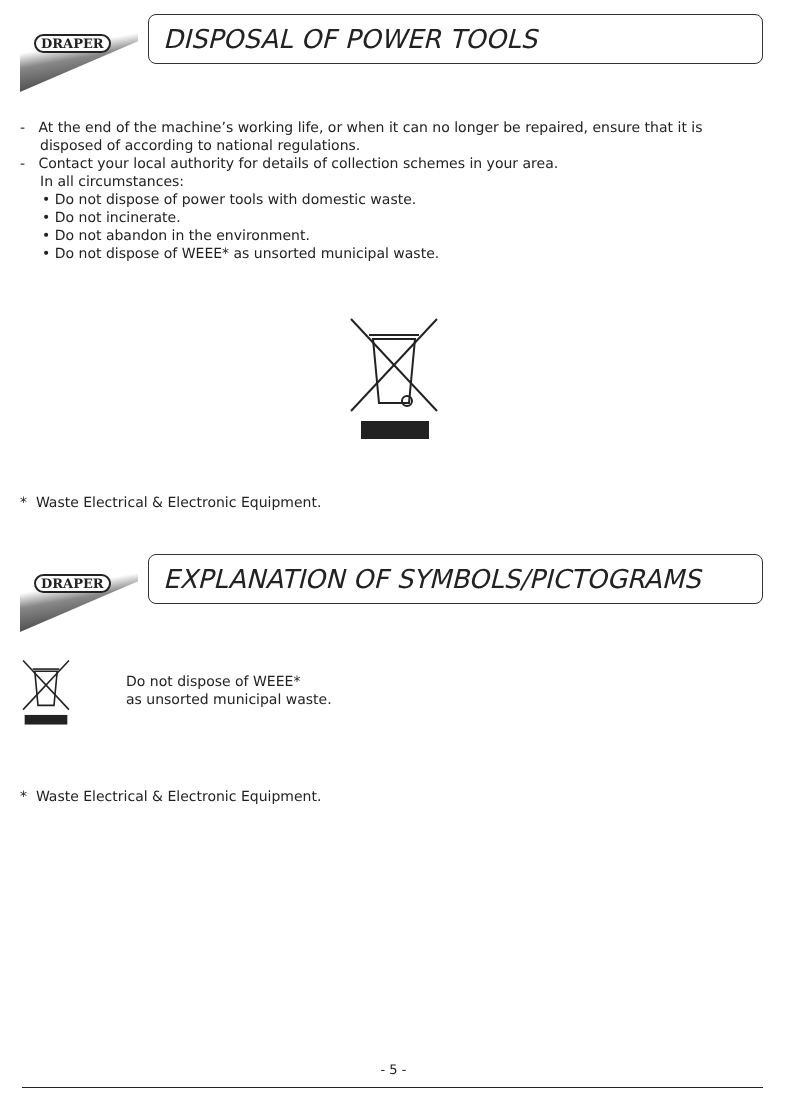DRAPER
DISPOSAL OF POWER TOOLS
- At the end of the machine’s working life, or when it can no longer be repaired, ensure that it is disposed of according to national regulations.
- Contact your local authority for details of collection schemes in your area.
In all circumstances:
• Do not dispose of power tools with domestic waste.
• Do not incinerate.
• Do not abandon in the environment.
• Do not dispose of WEEE* as unsorted municipal waste.
* Waste Electrical & Electronic Equipment.
DRAPER
EXPLANATION OF SYMBOLS/PICTOGRAMS
Do not dispose of WEEE*
as unsorted municipal waste.
* Waste Electrical & Electronic Equipment.
- 5 -